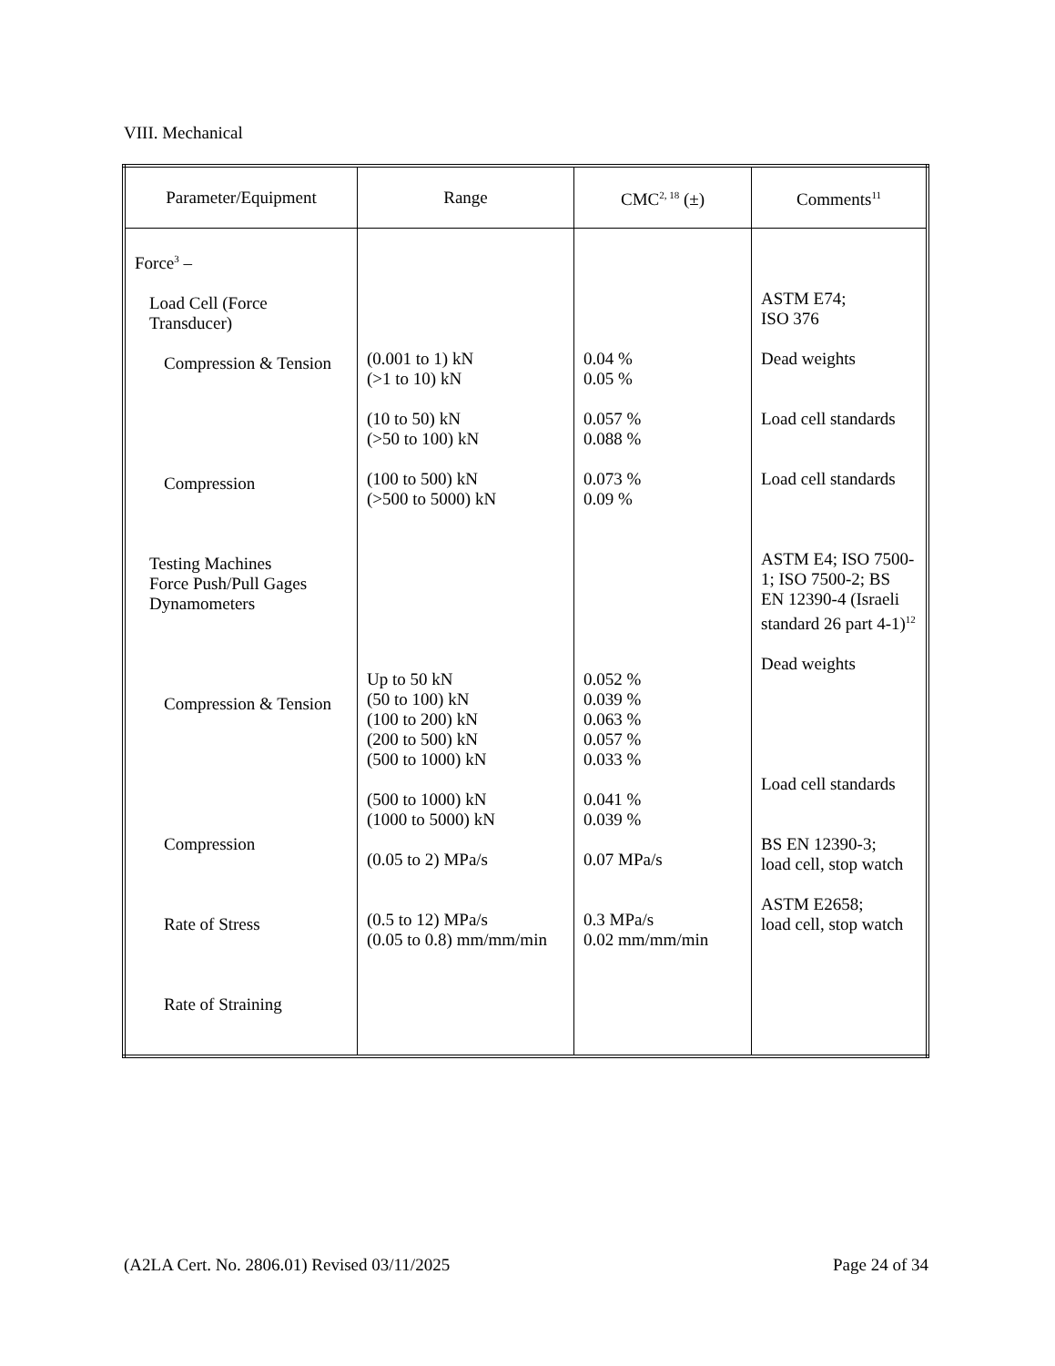VIII. Mechanical
| Parameter/Equipment | Range | CMC<sup>2, 18</sup> (±) | Comments<sup>11</sup> |
| --- | --- | --- | --- |
| Force<sup>3</sup> – Load Cell (Force Transducer) Compression & Tension Compression Testing Machines Force Push/Pull Gages Dynamometers Compression & Tension Compression Rate of Stress Rate of Straining | (0.001 to 1) kN (>1 to 10) kN (10 to 50) kN (>50 to 100) kN (100 to 500) kN (>500 to 5000) kN Up to 50 kN (50 to 100) kN (100 to 200) kN (200 to 500) kN (500 to 1000) kN (500 to 1000) kN (1000 to 5000) kN (0.05 to 2) MPa/s (0.5 to 12) MPa/s (0.05 to 0.8) mm/mm/min | 0.04 % 0.05 % 0.057 % 0.088 % 0.073 % 0.09 % 0.052 % 0.039 % 0.063 % 0.057 % 0.033 % 0.041 % 0.039 % 0.07 MPa/s 0.3 MPa/s 0.02 mm/mm/min | ASTM E74; ISO 376 Dead weights Load cell standards Load cell standards ASTM E4; ISO 7500-1; ISO 7500-2; BS EN 12390-4 (Israeli standard 26 part 4-1)<sup>12</sup> Dead weights Load cell standards BS EN 12390-3; load cell, stop watch ASTM E2658; load cell, stop watch |
(A2LA Cert. No. 2806.01) Revised 03/11/2025 Page 24 of 34